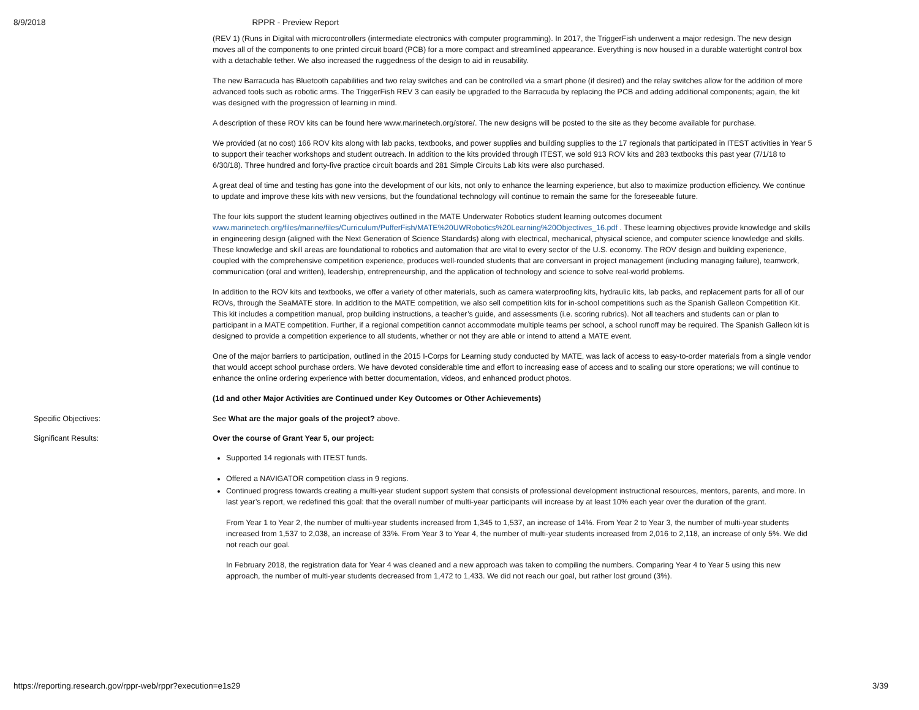8/9/2018 RPPR - Preview Report
(REV 1) (Runs in Digital with microcontrollers (intermediate electronics with computer programming). In 2017, the TriggerFish underwent a major redesign. The new design moves all of the components to one printed circuit board (PCB) for a more compact and streamlined appearance. Everything is now housed in a durable watertight control box with a detachable tether. We also increased the ruggedness of the design to aid in reusability.
The new Barracuda has Bluetooth capabilities and two relay switches and can be controlled via a smart phone (if desired) and the relay switches allow for the addition of more advanced tools such as robotic arms. The TriggerFish REV 3 can easily be upgraded to the Barracuda by replacing the PCB and adding additional components; again, the kit was designed with the progression of learning in mind.
A description of these ROV kits can be found here www.marinetech.org/store/. The new designs will be posted to the site as they become available for purchase.
We provided (at no cost) 166 ROV kits along with lab packs, textbooks, and power supplies and building supplies to the 17 regionals that participated in ITEST activities in Year 5 to support their teacher workshops and student outreach. In addition to the kits provided through ITEST, we sold 913 ROV kits and 283 textbooks this past year (7/1/18 to 6/30/18). Three hundred and forty-five practice circuit boards and 281 Simple Circuits Lab kits were also purchased.
A great deal of time and testing has gone into the development of our kits, not only to enhance the learning experience, but also to maximize production efficiency. We continue to update and improve these kits with new versions, but the foundational technology will continue to remain the same for the foreseeable future.
The four kits support the student learning objectives outlined in the MATE Underwater Robotics student learning outcomes document www.marinetech.org/files/marine/files/Curriculum/PufferFish/MATE%20UWRobotics%20Learning%20Objectives_16.pdf . These learning objectives provide knowledge and skills in engineering design (aligned with the Next Generation of Science Standards) along with electrical, mechanical, physical science, and computer science knowledge and skills. These knowledge and skill areas are foundational to robotics and automation that are vital to every sector of the U.S. economy. The ROV design and building experience, coupled with the comprehensive competition experience, produces well-rounded students that are conversant in project management (including managing failure), teamwork, communication (oral and written), leadership, entrepreneurship, and the application of technology and science to solve real-world problems.
In addition to the ROV kits and textbooks, we offer a variety of other materials, such as camera waterproofing kits, hydraulic kits, lab packs, and replacement parts for all of our ROVs, through the SeaMATE store. In addition to the MATE competition, we also sell competition kits for in-school competitions such as the Spanish Galleon Competition Kit. This kit includes a competition manual, prop building instructions, a teacher’s guide, and assessments (i.e. scoring rubrics). Not all teachers and students can or plan to participant in a MATE competition. Further, if a regional competition cannot accommodate multiple teams per school, a school runoff may be required. The Spanish Galleon kit is designed to provide a competition experience to all students, whether or not they are able or intend to attend a MATE event.
One of the major barriers to participation, outlined in the 2015 I-Corps for Learning study conducted by MATE, was lack of access to easy-to-order materials from a single vendor that would accept school purchase orders. We have devoted considerable time and effort to increasing ease of access and to scaling our store operations; we will continue to enhance the online ordering experience with better documentation, videos, and enhanced product photos.
(1d and other Major Activities are Continued under Key Outcomes or Other Achievements)
Specific Objectives: See What are the major goals of the project? above.
Significant Results: Over the course of Grant Year 5, our project:
Supported 14 regionals with ITEST funds.
Offered a NAVIGATOR competition class in 9 regions.
Continued progress towards creating a multi-year student support system that consists of professional development instructional resources, mentors, parents, and more. In last year’s report, we redefined this goal: that the overall number of multi-year participants will increase by at least 10% each year over the duration of the grant.
From Year 1 to Year 2, the number of multi-year students increased from 1,345 to 1,537, an increase of 14%. From Year 2 to Year 3, the number of multi-year students increased from 1,537 to 2,038, an increase of 33%. From Year 3 to Year 4, the number of multi-year students increased from 2,016 to 2,118, an increase of only 5%. We did not reach our goal.
In February 2018, the registration data for Year 4 was cleaned and a new approach was taken to compiling the numbers. Comparing Year 4 to Year 5 using this new approach, the number of multi-year students decreased from 1,472 to 1,433. We did not reach our goal, but rather lost ground (3%).
https://reporting.research.gov/rppr-web/rppr?execution=e1s29 3/39